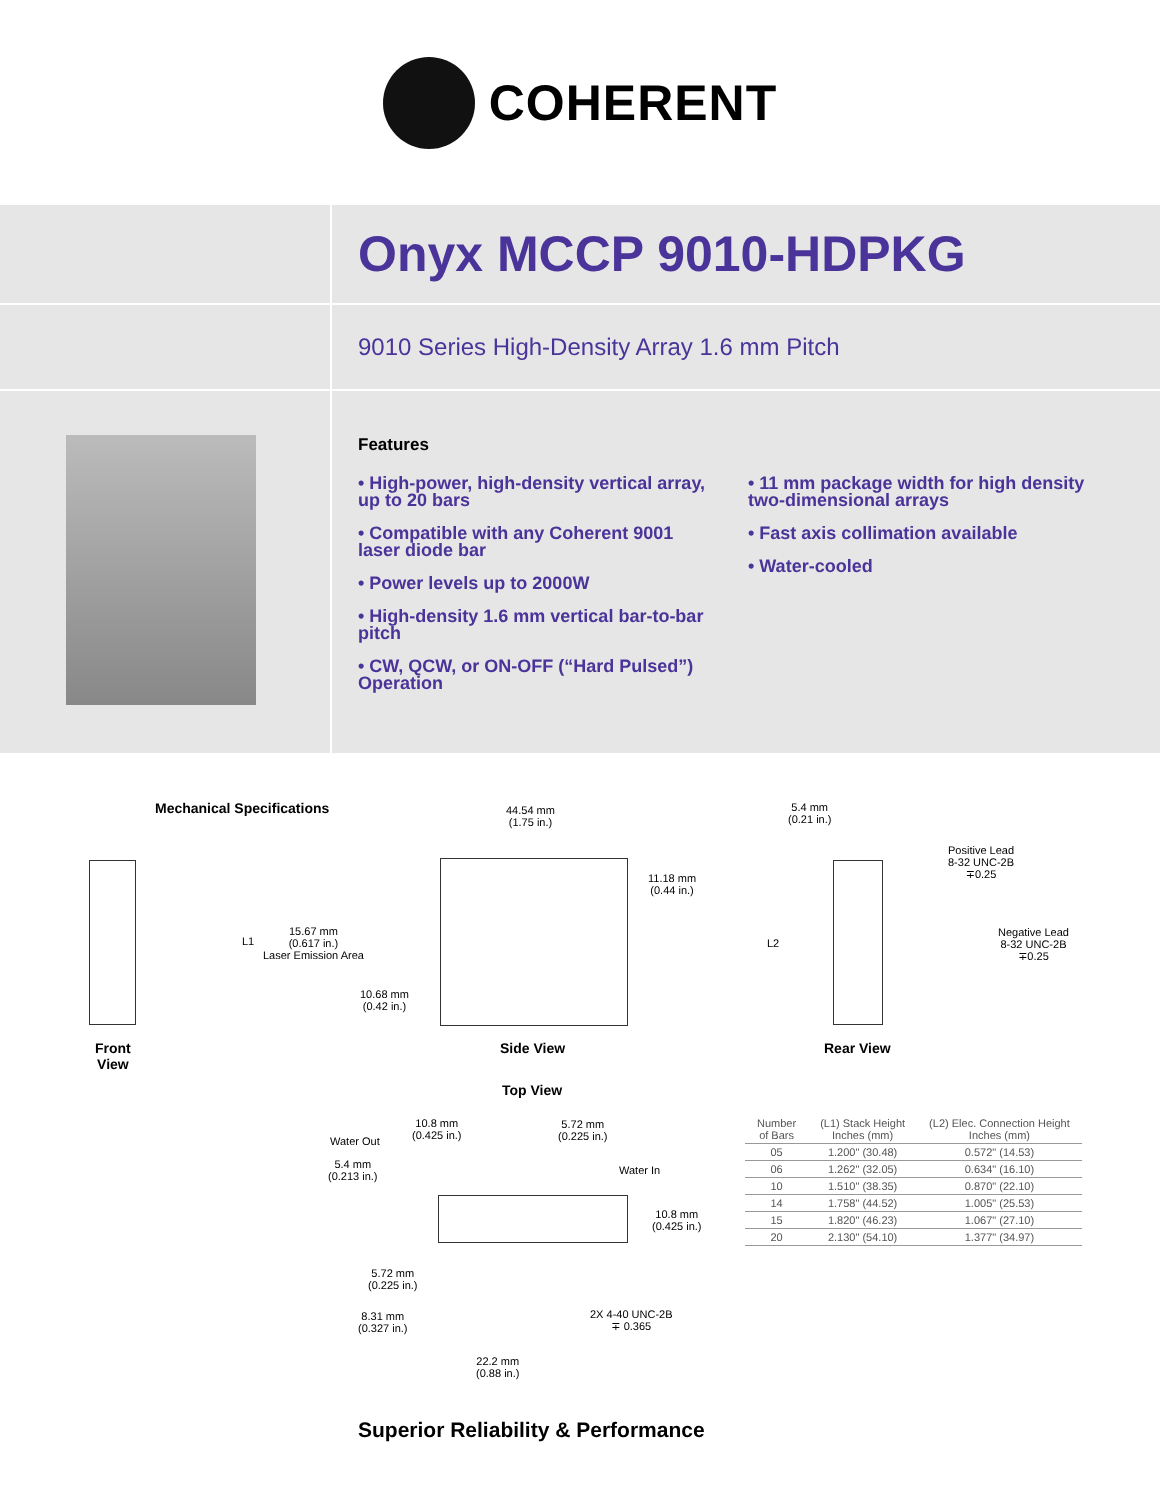COHERENT
Onyx MCCP 9010-HDPKG
9010 Series High-Density Array 1.6 mm Pitch
Features
• High-power, high-density vertical array, up to 20 bars
• Compatible with any Coherent 9001 laser diode bar
• Power levels up to 2000W
• High-density 1.6 mm vertical bar-to-bar pitch
• CW, QCW, or ON-OFF (“Hard Pulsed”) Operation
• 11 mm package width for high density two-dimensional arrays
• Fast axis collimation available
• Water-cooled
Mechanical Specifications
44.54 mm
(1.75 in.)
11.18 mm
(0.44 in.)
L1
15.67 mm
(0.617 in.)
Laser Emission Area
10.68 mm
(0.42 in.)
5.4 mm
(0.21 in.)
Positive Lead
8-32 UNC-2B
∓0.25
Negative Lead
8-32 UNC-2B
∓0.25
L2
Front
View
Side View Rear View
Top View
10.8 mm
(0.425 in.)
5.72 mm
(0.225 in.)
Water Out
5.4 mm
(0.213 in.)
Water In
10.8 mm
(0.425 in.)
5.72 mm
(0.225 in.)
8.31 mm
(0.327 in.)
2X 4-40 UNC-2B
∓ 0.365
22.2 mm
(0.88 in.)
| Number of Bars | (L1) Stack Height Inches (mm) | (L2) Elec. Connection Height Inches (mm) |
| --- | --- | --- |
| 05 | 1.200" (30.48) | 0.572" (14.53) |
| 06 | 1.262" (32.05) | 0.634" (16.10) |
| 10 | 1.510" (38.35) | 0.870" (22.10) |
| 14 | 1.758" (44.52) | 1.005" (25.53) |
| 15 | 1.820" (46.23) | 1.067" (27.10) |
| 20 | 2.130" (54.10) | 1.377" (34.97) |
Superior Reliability & Performance